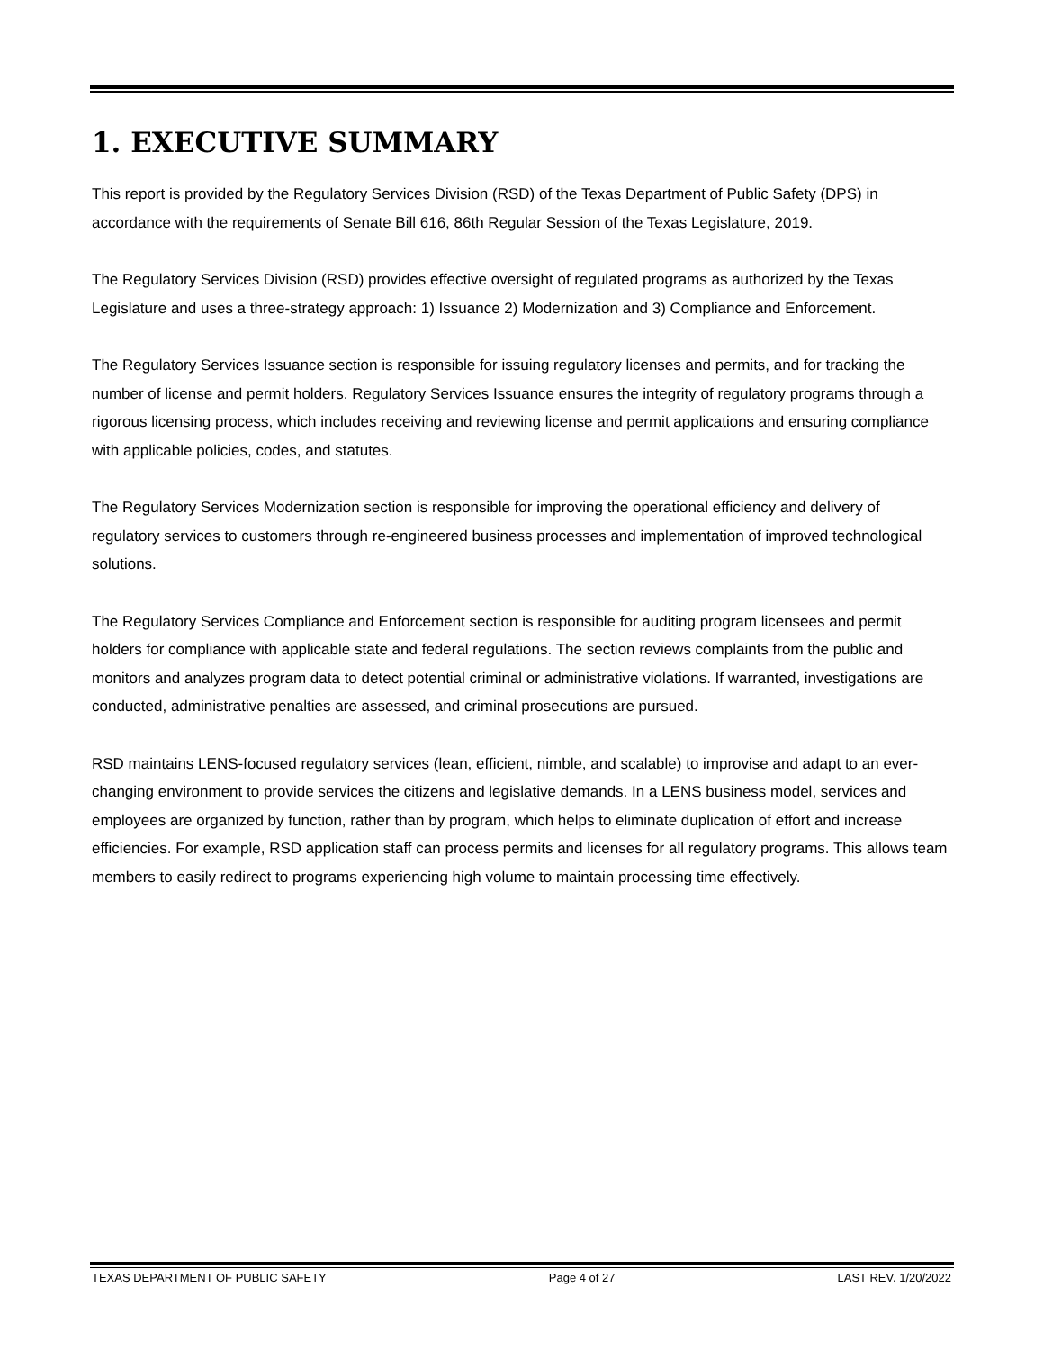1. EXECUTIVE SUMMARY
This report is provided by the Regulatory Services Division (RSD) of the Texas Department of Public Safety (DPS) in accordance with the requirements of Senate Bill 616, 86th Regular Session of the Texas Legislature, 2019.
The Regulatory Services Division (RSD) provides effective oversight of regulated programs as authorized by the Texas Legislature and uses a three-strategy approach: 1) Issuance 2) Modernization and 3) Compliance and Enforcement.
The Regulatory Services Issuance section is responsible for issuing regulatory licenses and permits, and for tracking the number of license and permit holders. Regulatory Services Issuance ensures the integrity of regulatory programs through a rigorous licensing process, which includes receiving and reviewing license and permit applications and ensuring compliance with applicable policies, codes, and statutes.
The Regulatory Services Modernization section is responsible for improving the operational efficiency and delivery of regulatory services to customers through re-engineered business processes and implementation of improved technological solutions.
The Regulatory Services Compliance and Enforcement section is responsible for auditing program licensees and permit holders for compliance with applicable state and federal regulations. The section reviews complaints from the public and monitors and analyzes program data to detect potential criminal or administrative violations. If warranted, investigations are conducted, administrative penalties are assessed, and criminal prosecutions are pursued.
RSD maintains LENS-focused regulatory services (lean, efficient, nimble, and scalable) to improvise and adapt to an ever-changing environment to provide services the citizens and legislative demands. In a LENS business model, services and employees are organized by function, rather than by program, which helps to eliminate duplication of effort and increase efficiencies. For example, RSD application staff can process permits and licenses for all regulatory programs. This allows team members to easily redirect to programs experiencing high volume to maintain processing time effectively.
TEXAS DEPARTMENT OF PUBLIC SAFETY Page 4 of 27 LAST REV. 1/20/2022